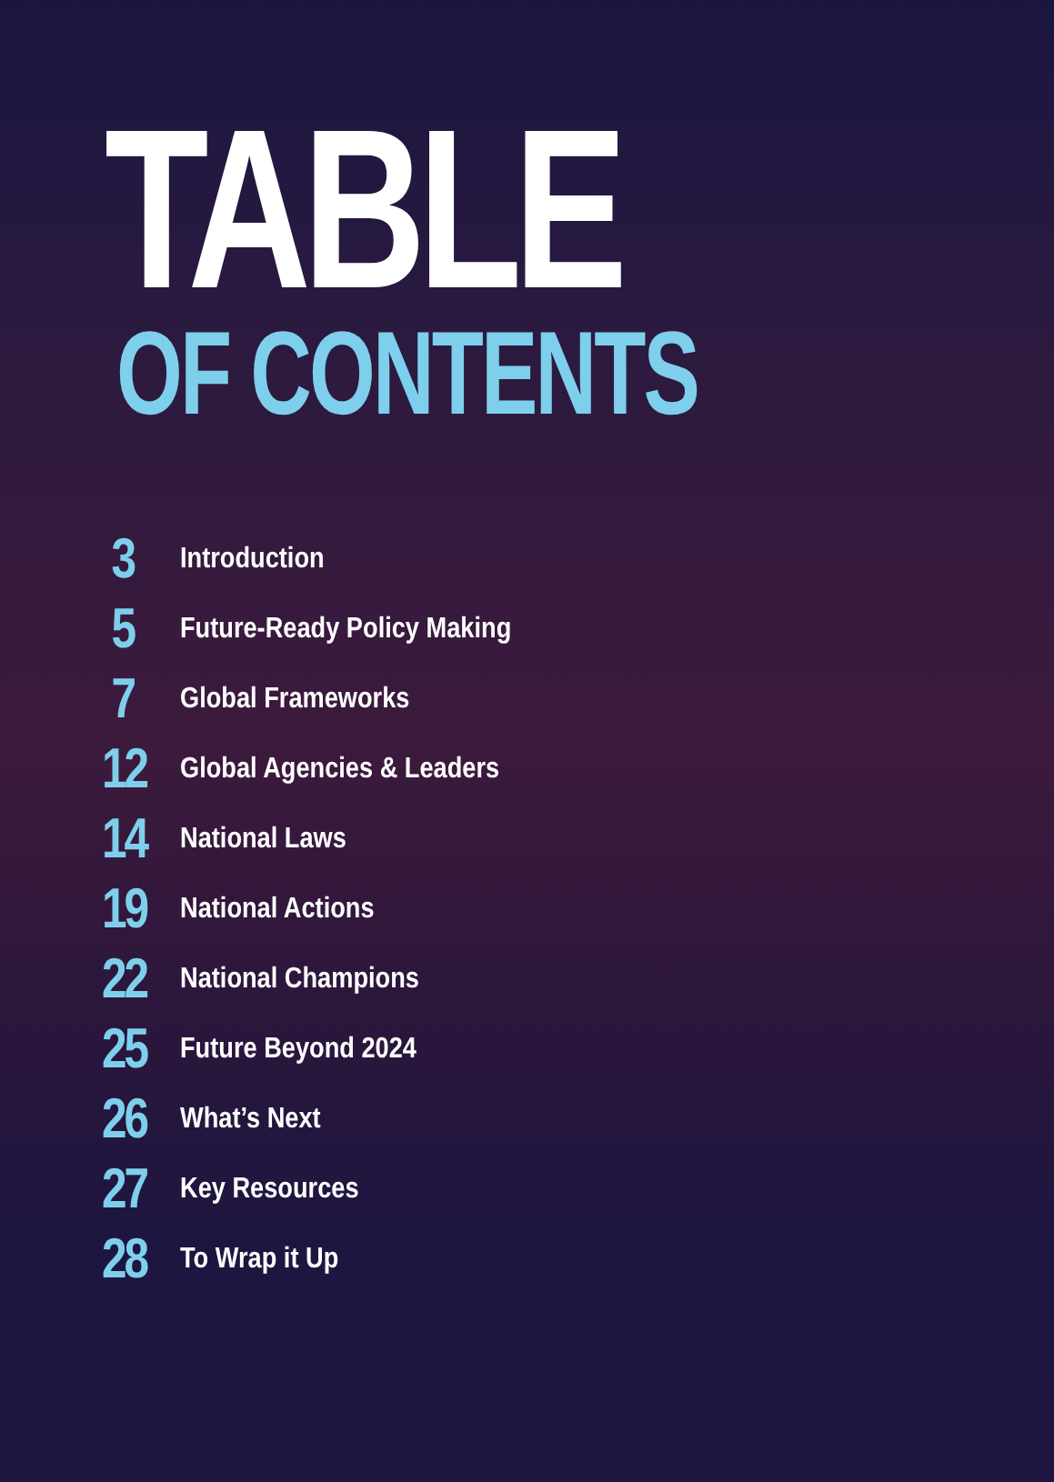TABLE
OF CONTENTS
3 Introduction
5 Future-Ready Policy Making
7 Global Frameworks
12 Global Agencies & Leaders
14 National Laws
19 National Actions
22 National Champions
25 Future Beyond 2024
26 What’s Next
27 Key Resources
28 To Wrap it Up